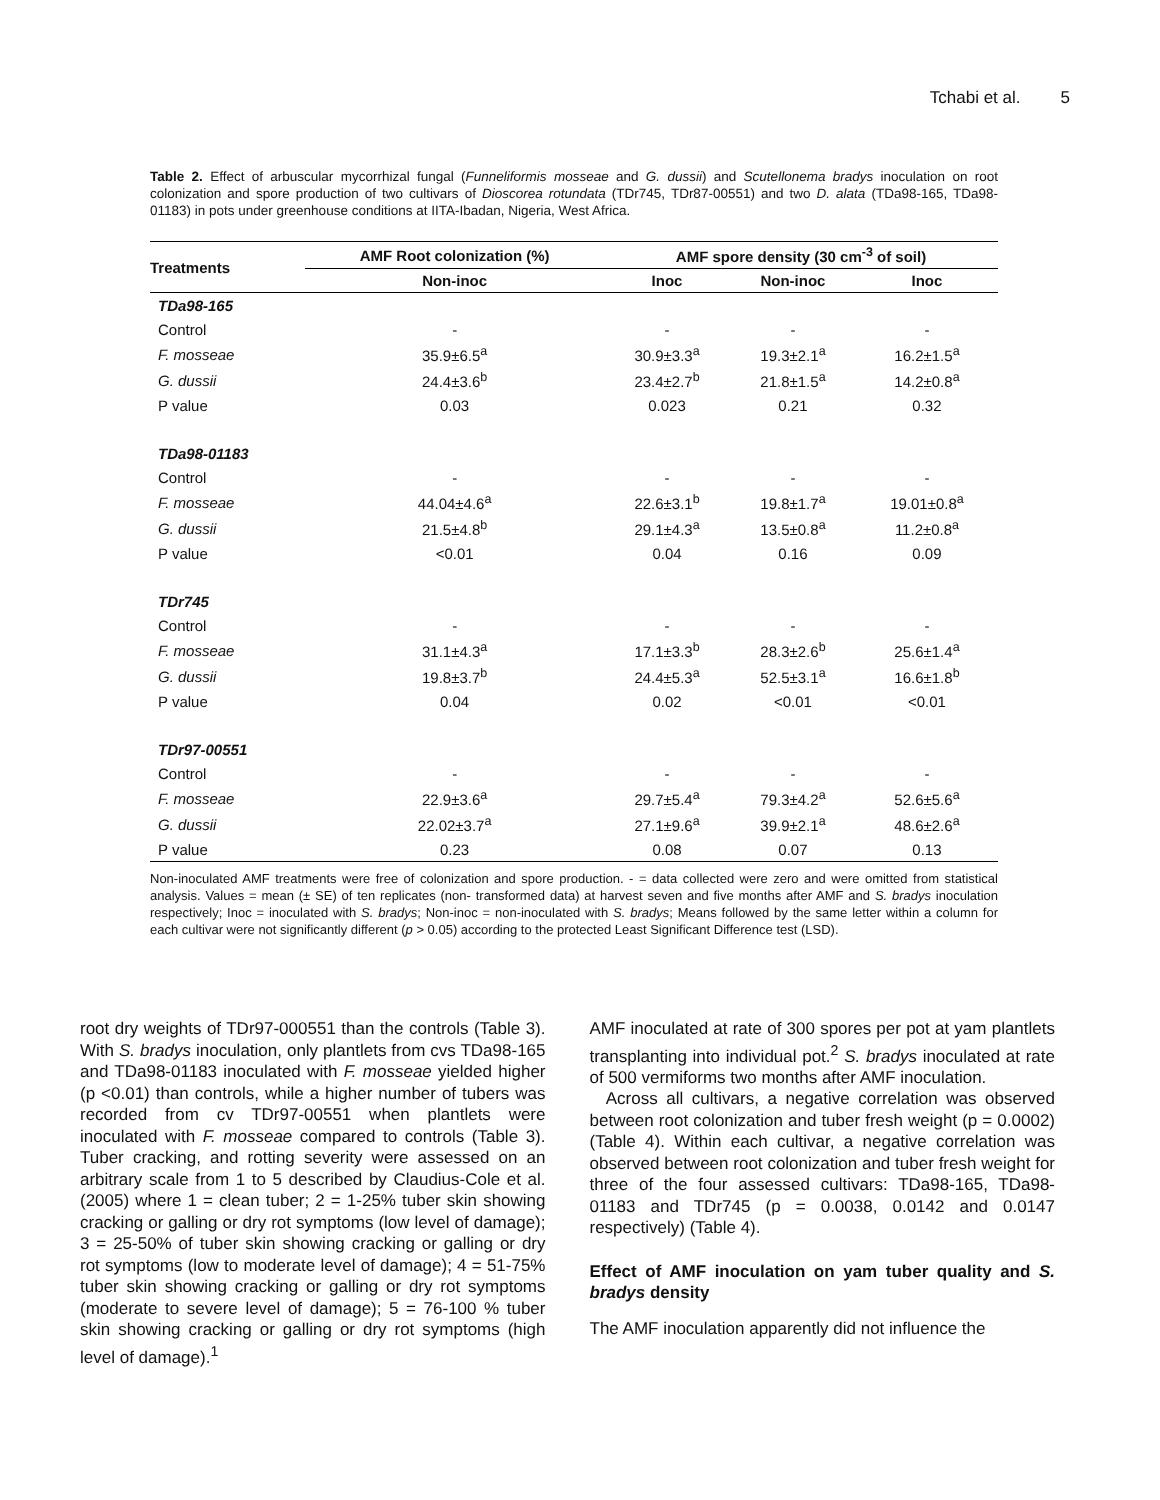Tchabi et al. 5
Table 2. Effect of arbuscular mycorrhizal fungal (Funneliformis mosseae and G. dussii) and Scutellonema bradys inoculation on root colonization and spore production of two cultivars of Dioscorea rotundata (TDr745, TDr87-00551) and two D. alata (TDa98-165, TDa98-01183) in pots under greenhouse conditions at IITA-Ibadan, Nigeria, West Africa.
| Treatments | AMF Root colonization (%) | AMF spore density (30 cm<sup>-3</sup> of soil) | | |
| --- | --- | --- | --- | --- |
| | Non-inoc | Inoc | Non-inoc | Inoc |
| TDa98-165 | | | | |
| Control | - | - | - | - |
| F. mosseae | 35.9±6.5<sup>a</sup> | 30.9±3.3<sup>a</sup> | 19.3±2.1<sup>a</sup> | 16.2±1.5<sup>a</sup> |
| G. dussii | 24.4±3.6<sup>b</sup> | 23.4±2.7<sup>b</sup> | 21.8±1.5<sup>a</sup> | 14.2±0.8<sup>a</sup> |
| P value | 0.03 | 0.023 | 0.21 | 0.32 |
| TDa98-01183 | | | | |
| Control | - | - | - | - |
| F. mosseae | 44.04±4.6<sup>a</sup> | 22.6±3.1<sup>b</sup> | 19.8±1.7<sup>a</sup> | 19.01±0.8<sup>a</sup> |
| G. dussii | 21.5±4.8<sup>b</sup> | 29.1±4.3<sup>a</sup> | 13.5±0.8<sup>a</sup> | 11.2±0.8<sup>a</sup> |
| P value | <0.01 | 0.04 | 0.16 | 0.09 |
| TDr745 | | | | |
| Control | - | - | - | - |
| F. mosseae | 31.1±4.3<sup>a</sup> | 17.1±3.3<sup>b</sup> | 28.3±2.6<sup>b</sup> | 25.6±1.4<sup>a</sup> |
| G. dussii | 19.8±3.7<sup>b</sup> | 24.4±5.3<sup>a</sup> | 52.5±3.1<sup>a</sup> | 16.6±1.8<sup>b</sup> |
| P value | 0.04 | 0.02 | <0.01 | <0.01 |
| TDr97-00551 | | | | |
| Control | - | - | - | - |
| F. mosseae | 22.9±3.6<sup>a</sup> | 29.7±5.4<sup>a</sup> | 79.3±4.2<sup>a</sup> | 52.6±5.6<sup>a</sup> |
| G. dussii | 22.02±3.7<sup>a</sup> | 27.1±9.6<sup>a</sup> | 39.9±2.1<sup>a</sup> | 48.6±2.6<sup>a</sup> |
| P value | 0.23 | 0.08 | 0.07 | 0.13 |
Non-inoculated AMF treatments were free of colonization and spore production. - = data collected were zero and were omitted from statistical analysis. Values = mean (± SE) of ten replicates (non- transformed data) at harvest seven and five months after AMF and S. bradys inoculation respectively; Inoc = inoculated with S. bradys; Non-inoc = non-inoculated with S. bradys; Means followed by the same letter within a column for each cultivar were not significantly different (p > 0.05) according to the protected Least Significant Difference test (LSD).
root dry weights of TDr97-000551 than the controls (Table 3). With S. bradys inoculation, only plantlets from cvs TDa98-165 and TDa98-01183 inoculated with F. mosseae yielded higher (p <0.01) than controls, while a higher number of tubers was recorded from cv TDr97-00551 when plantlets were inoculated with F. mosseae compared to controls (Table 3). Tuber cracking, and rotting severity were assessed on an arbitrary scale from 1 to 5 described by Claudius-Cole et al. (2005) where 1 = clean tuber; 2 = 1-25% tuber skin showing cracking or galling or dry rot symptoms (low level of damage); 3 = 25-50% of tuber skin showing cracking or galling or dry rot symptoms (low to moderate level of damage); 4 = 51-75% tuber skin showing cracking or galling or dry rot symptoms (moderate to severe level of damage); 5 = 76-100 % tuber skin showing cracking or galling or dry rot symptoms (high level of damage).<sup>1</sup>
AMF inoculated at rate of 300 spores per pot at yam plantlets transplanting into individual pot.<sup>2</sup> S. bradys inoculated at rate of 500 vermiforms two months after AMF inoculation.
Across all cultivars, a negative correlation was observed between root colonization and tuber fresh weight (p = 0.0002) (Table 4). Within each cultivar, a negative correlation was observed between root colonization and tuber fresh weight for three of the four assessed cultivars: TDa98-165, TDa98-01183 and TDr745 (p = 0.0038, 0.0142 and 0.0147 respectively) (Table 4).
Effect of AMF inoculation on yam tuber quality and S. bradys density
The AMF inoculation apparently did not influence the